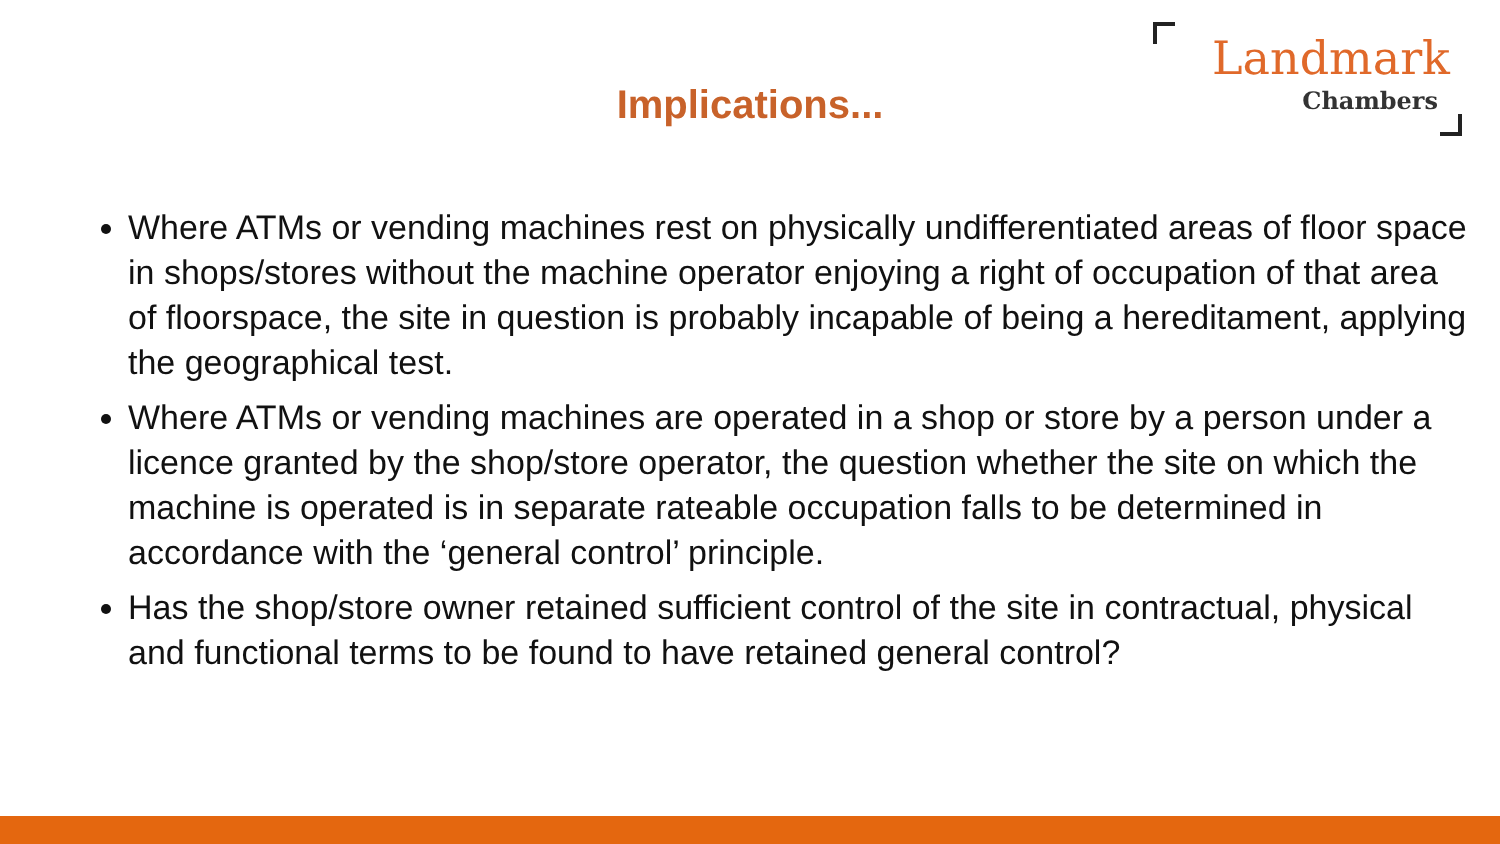Implications...
Landmark
Chambers
Where ATMs or vending machines rest on physically undifferentiated areas of floor space in shops/stores without the machine operator enjoying a right of occupation of that area of floorspace, the site in question is probably incapable of being a hereditament, applying the geographical test.
Where ATMs or vending machines are operated in a shop or store by a person under a licence granted by the shop/store operator, the question whether the site on which the machine is operated is in separate rateable occupation falls to be determined in accordance with the ‘general control’ principle.
Has the shop/store owner retained sufficient control of the site in contractual, physical and functional terms to be found to have retained general control?